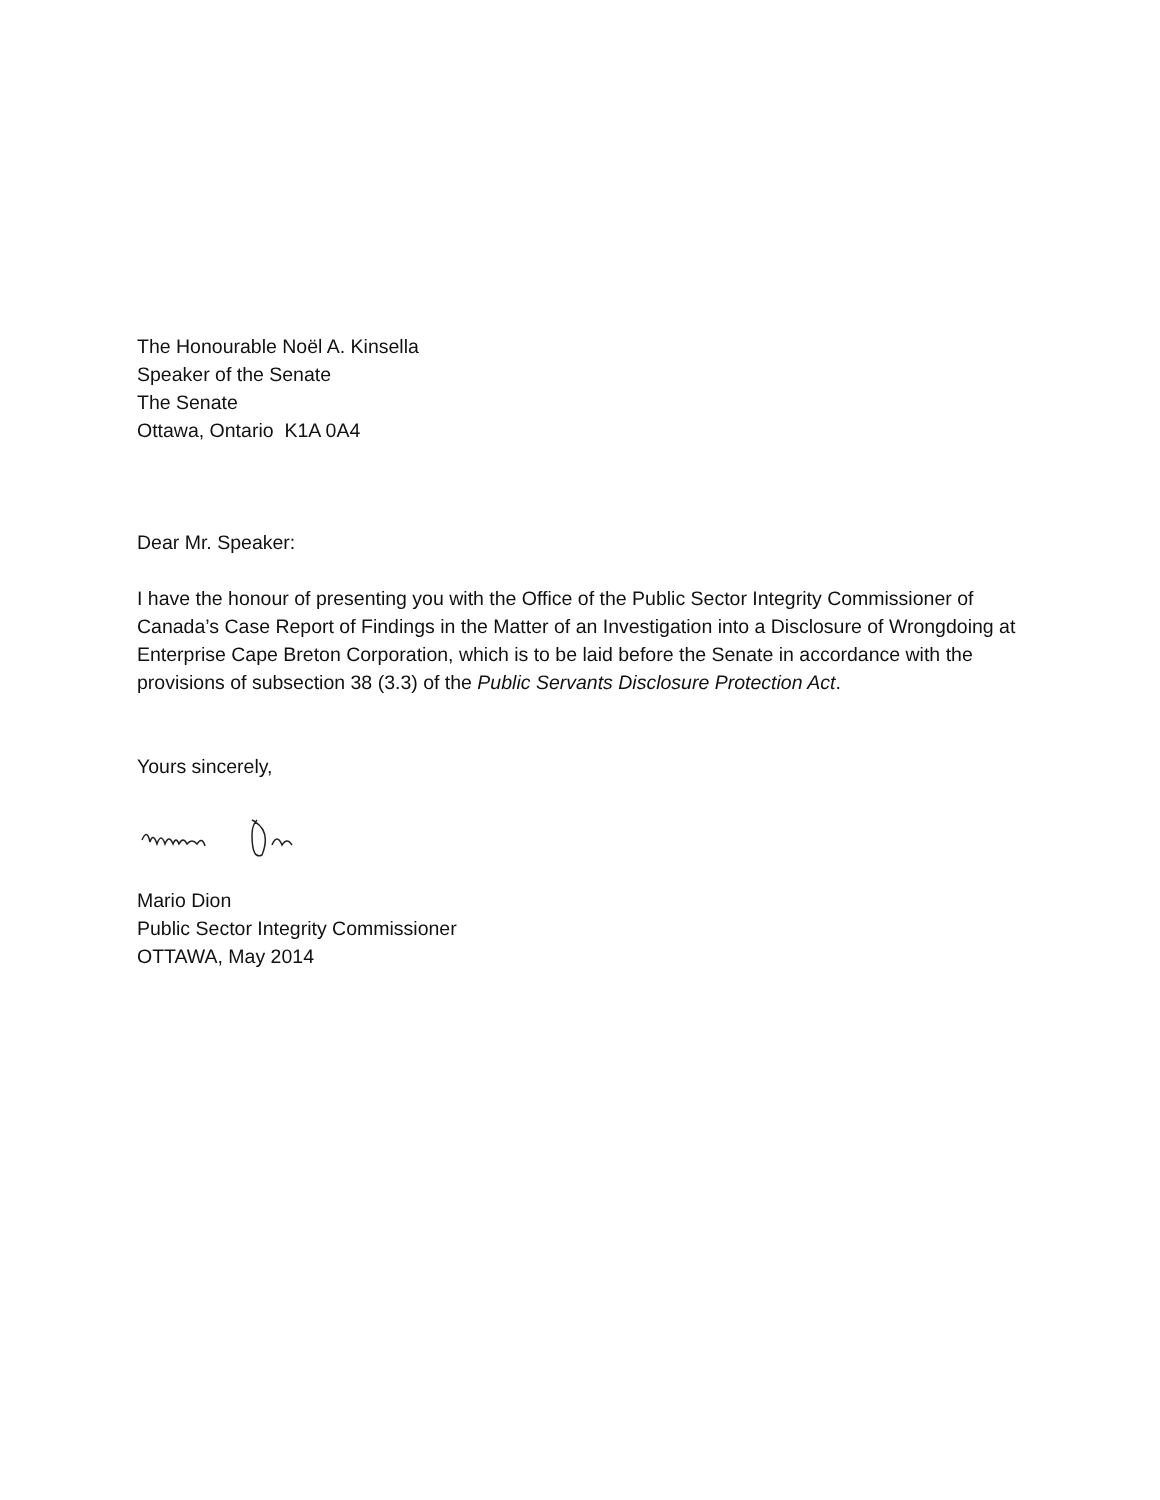The Honourable Noël A. Kinsella
Speaker of the Senate
The Senate
Ottawa, Ontario K1A 0A4
Dear Mr. Speaker:
I have the honour of presenting you with the Office of the Public Sector Integrity Commissioner of Canada’s Case Report of Findings in the Matter of an Investigation into a Disclosure of Wrongdoing at Enterprise Cape Breton Corporation, which is to be laid before the Senate in accordance with the provisions of subsection 38 (3.3) of the Public Servants Disclosure Protection Act.
Yours sincerely,
Mario Dion
Public Sector Integrity Commissioner
OTTAWA, May 2014